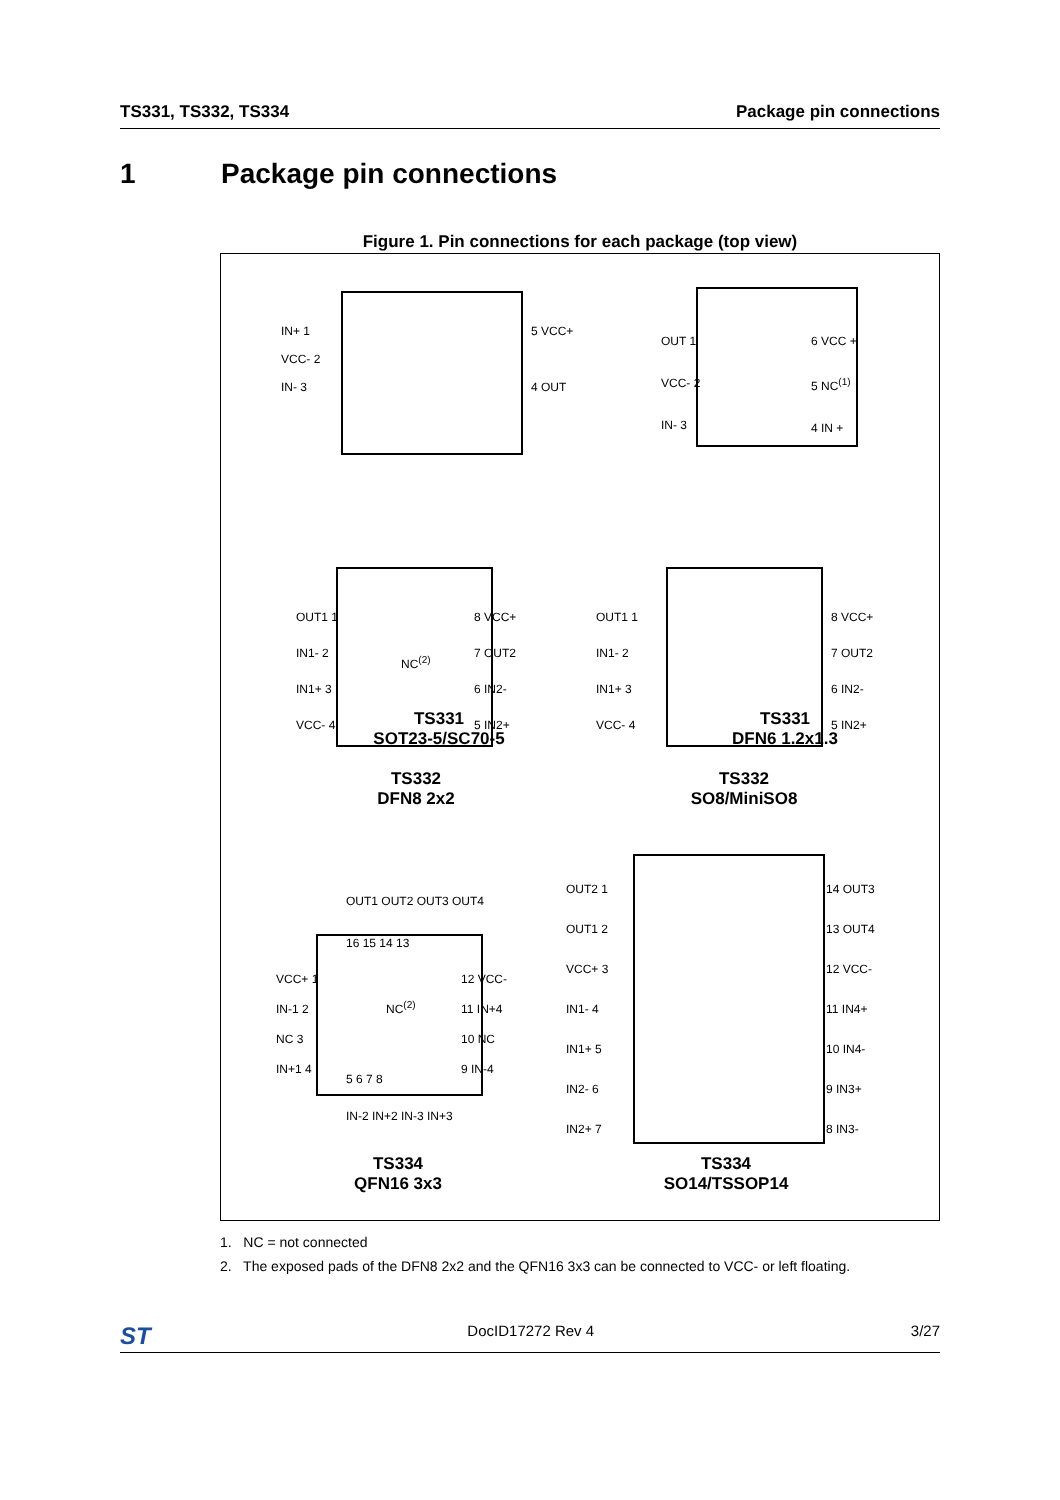TS331, TS332, TS334 Package pin connections
1 Package pin connections
Figure 1. Pin connections for each package (top view)
IN+ 1
VCC- 2
IN- 3
5 VCC+
4 OUT
TS331
SOT23-5/SC70-5
OUT 1
VCC- 2
IN- 3
6 VCC +
5 NC<sup>(1)</sup>
4 IN +
TS331
DFN6 1.2x1.3
OUT1 1
IN1- 2
IN1+ 3
VCC- 4
NC<sup>(2)</sup>
8 VCC+
7 OUT2
6 IN2-
5 IN2+
TS332
DFN8 2x2
OUT1 1
IN1- 2
IN1+ 3
VCC- 4
8 VCC+
7 OUT2
6 IN2-
5 IN2+
TS332
SO8/MiniSO8
OUT1 OUT2 OUT3 OUT4
16 15 14 13
VCC+ 1
IN-1 2
NC 3
IN+1 4
NC<sup>(2)</sup>
12 VCC-
11 IN+4
10 NC
9 IN-4
5 6 7 8
IN-2 IN+2 IN-3 IN+3
TS334
QFN16 3x3
OUT2 1
OUT1 2
VCC+ 3
IN1- 4
IN1+ 5
IN2- 6
IN2+ 7
14 OUT3
13 OUT4
12 VCC-
11 IN4+
10 IN4-
9 IN3+
8 IN3-
TS334
SO14/TSSOP14
1. NC = not connected
2. The exposed pads of the DFN8 2x2 and the QFN16 3x3 can be connected to VCC- or left floating.
ST DocID17272 Rev 4 3/27